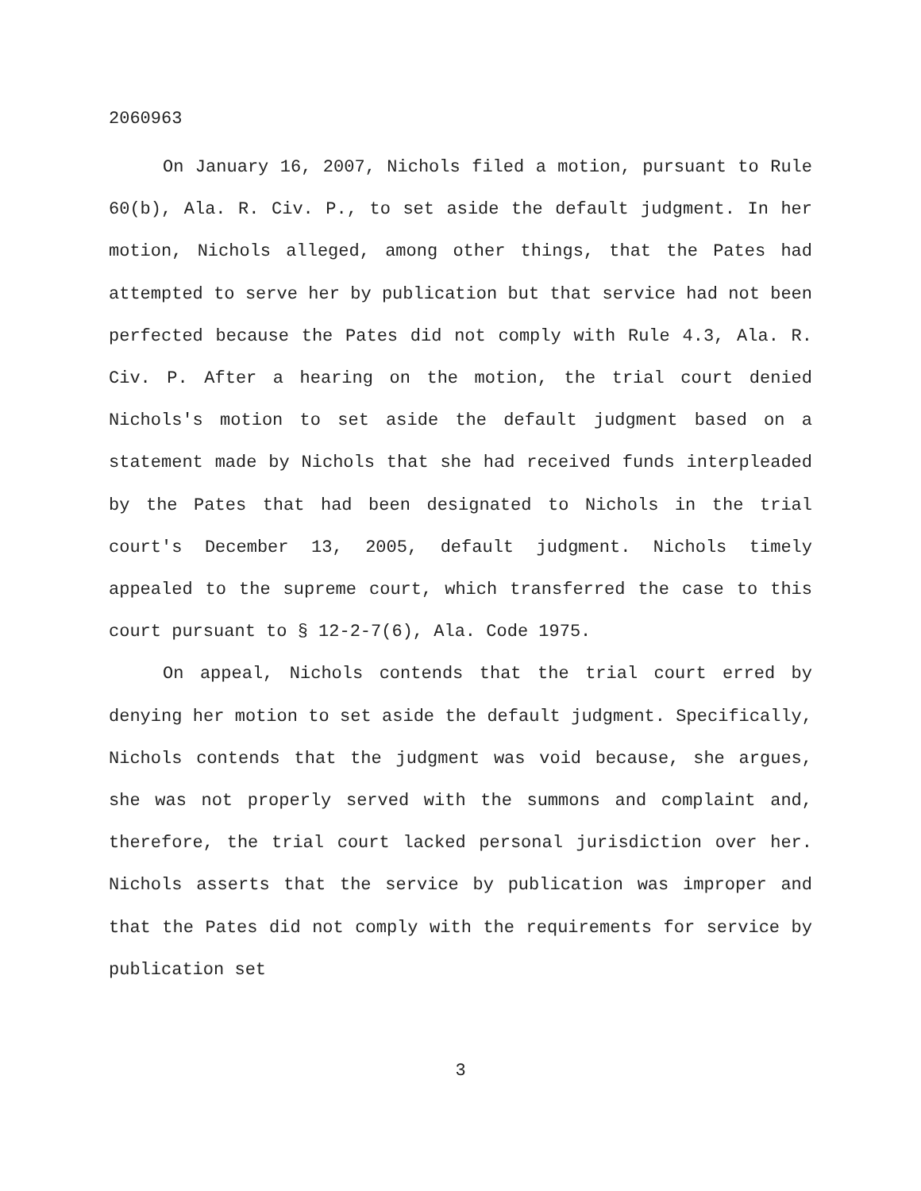2060963
On January 16, 2007, Nichols filed a motion, pursuant to Rule 60(b), Ala. R. Civ. P., to set aside the default judgment. In her motion, Nichols alleged, among other things, that the Pates had attempted to serve her by publication but that service had not been perfected because the Pates did not comply with Rule 4.3, Ala. R. Civ. P. After a hearing on the motion, the trial court denied Nichols's motion to set aside the default judgment based on a statement made by Nichols that she had received funds interpleaded by the Pates that had been designated to Nichols in the trial court's December 13, 2005, default judgment. Nichols timely appealed to the supreme court, which transferred the case to this court pursuant to § 12-2-7(6), Ala. Code 1975.
On appeal, Nichols contends that the trial court erred by denying her motion to set aside the default judgment. Specifically, Nichols contends that the judgment was void because, she argues, she was not properly served with the summons and complaint and, therefore, the trial court lacked personal jurisdiction over her. Nichols asserts that the service by publication was improper and that the Pates did not comply with the requirements for service by publication set
3